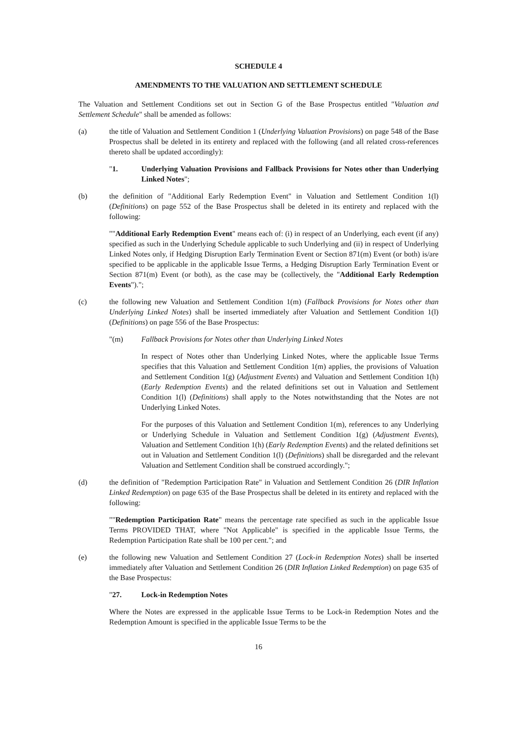SCHEDULE 4
AMENDMENTS TO THE VALUATION AND SETTLEMENT SCHEDULE
The Valuation and Settlement Conditions set out in Section G of the Base Prospectus entitled "Valuation and Settlement Schedule" shall be amended as follows:
(a) the title of Valuation and Settlement Condition 1 (Underlying Valuation Provisions) on page 548 of the Base Prospectus shall be deleted in its entirety and replaced with the following (and all related cross-references thereto shall be updated accordingly):
"1. Underlying Valuation Provisions and Fallback Provisions for Notes other than Underlying Linked Notes";
(b) the definition of "Additional Early Redemption Event" in Valuation and Settlement Condition 1(l) (Definitions) on page 552 of the Base Prospectus shall be deleted in its entirety and replaced with the following:
""Additional Early Redemption Event" means each of: (i) in respect of an Underlying, each event (if any) specified as such in the Underlying Schedule applicable to such Underlying and (ii) in respect of Underlying Linked Notes only, if Hedging Disruption Early Termination Event or Section 871(m) Event (or both) is/are specified to be applicable in the applicable Issue Terms, a Hedging Disruption Early Termination Event or Section 871(m) Event (or both), as the case may be (collectively, the "Additional Early Redemption Events").";
(c) the following new Valuation and Settlement Condition 1(m) (Fallback Provisions for Notes other than Underlying Linked Notes) shall be inserted immediately after Valuation and Settlement Condition 1(l) (Definitions) on page 556 of the Base Prospectus:
"(m) Fallback Provisions for Notes other than Underlying Linked Notes
In respect of Notes other than Underlying Linked Notes, where the applicable Issue Terms specifies that this Valuation and Settlement Condition 1(m) applies, the provisions of Valuation and Settlement Condition 1(g) (Adjustment Events) and Valuation and Settlement Condition 1(h) (Early Redemption Events) and the related definitions set out in Valuation and Settlement Condition 1(l) (Definitions) shall apply to the Notes notwithstanding that the Notes are not Underlying Linked Notes.
For the purposes of this Valuation and Settlement Condition 1(m), references to any Underlying or Underlying Schedule in Valuation and Settlement Condition 1(g) (Adjustment Events), Valuation and Settlement Condition 1(h) (Early Redemption Events) and the related definitions set out in Valuation and Settlement Condition 1(l) (Definitions) shall be disregarded and the relevant Valuation and Settlement Condition shall be construed accordingly.";
(d) the definition of "Redemption Participation Rate" in Valuation and Settlement Condition 26 (DIR Inflation Linked Redemption) on page 635 of the Base Prospectus shall be deleted in its entirety and replaced with the following:
""Redemption Participation Rate" means the percentage rate specified as such in the applicable Issue Terms PROVIDED THAT, where "Not Applicable" is specified in the applicable Issue Terms, the Redemption Participation Rate shall be 100 per cent."; and
(e) the following new Valuation and Settlement Condition 27 (Lock-in Redemption Notes) shall be inserted immediately after Valuation and Settlement Condition 26 (DIR Inflation Linked Redemption) on page 635 of the Base Prospectus:
"27. Lock-in Redemption Notes
Where the Notes are expressed in the applicable Issue Terms to be Lock-in Redemption Notes and the Redemption Amount is specified in the applicable Issue Terms to be the
16